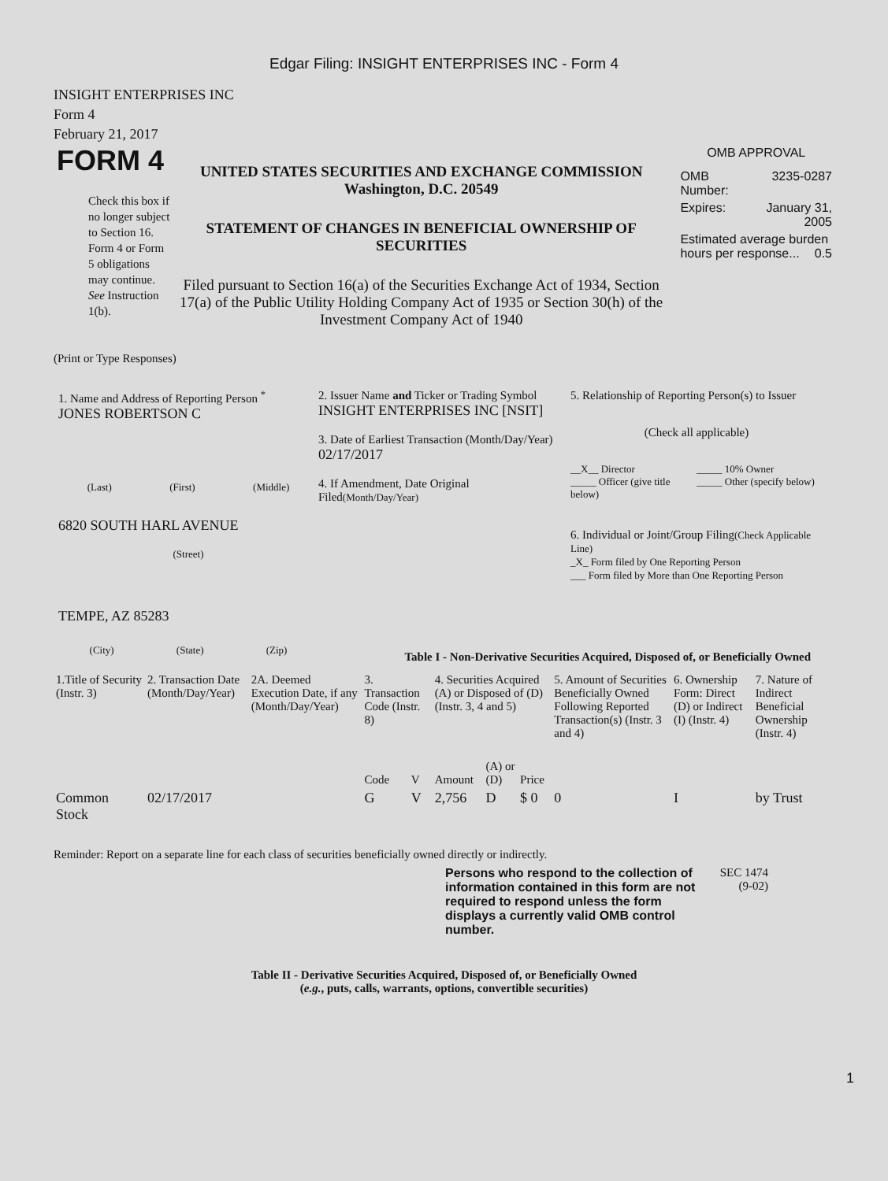Edgar Filing: INSIGHT ENTERPRISES INC - Form 4
INSIGHT ENTERPRISES INC
Form 4
February 21, 2017
FORM 4
Check this box if no longer subject to Section 16. Form 4 or Form 5 obligations may continue. See Instruction 1(b).
UNITED STATES SECURITIES AND EXCHANGE COMMISSION
Washington, D.C. 20549
STATEMENT OF CHANGES IN BENEFICIAL OWNERSHIP OF SECURITIES
Filed pursuant to Section 16(a) of the Securities Exchange Act of 1934, Section 17(a) of the Public Utility Holding Company Act of 1935 or Section 30(h) of the Investment Company Act of 1940
OMB APPROVAL
| OMB Number: | 3235-0287 |
| Expires: | January 31, 2005 |
| Estimated average burden hours per response... 0.5 | |
(Print or Type Responses)
1. Name and Address of Reporting Person <sup>*</sup>
JONES ROBERTSON C
(Last) (First) (Middle)
6820 SOUTH HARL AVENUE
(Street)
TEMPE, AZ 85283
(City) (State) (Zip)
2. Issuer Name and Ticker or Trading Symbol
INSIGHT ENTERPRISES INC [NSIT]
3. Date of Earliest Transaction (Month/Day/Year)
02/17/2017
4. If Amendment, Date Original Filed(Month/Day/Year)
5. Relationship of Reporting Person(s) to Issuer
(Check all applicable)
__X__ Director
_____ Officer (give title below)
_____ 10% Owner
_____ Other (specify below)
6. Individual or Joint/Group Filing(Check Applicable Line)
_X_ Form filed by One Reporting Person
___ Form filed by More than One Reporting Person
Table I - Non-Derivative Securities Acquired, Disposed of, or Beneficially Owned
| 1.Title of Security (Instr. 3) | 2. Transaction Date (Month/Day/Year) | 2A. Deemed Execution Date, if any (Month/Day/Year) | 3. Transaction Code (Instr. 8) | | 4. Securities Acquired (A) or Disposed of (D) (Instr. 3, 4 and 5) | | | 5. Amount of Securities Beneficially Owned Following Reported Transaction(s) (Instr. 3 and 4) | 6. Ownership Form: Direct (D) or Indirect (I) (Instr. 4) | 7. Nature of Indirect Beneficial Ownership (Instr. 4) |
| --- | --- | --- | --- | --- | --- | --- | --- | --- | --- | --- |
| | | | Code | V | Amount | (A) or (D) | Price | | | |
| Common Stock | 02/17/2017 | | G | V | 2,756 | D | $ 0 | 0 | I | by Trust |
Reminder: Report on a separate line for each class of securities beneficially owned directly or indirectly.
Persons who respond to the collection of information contained in this form are not required to respond unless the form displays a currently valid OMB control number.
SEC 1474 (9-02)
Table II - Derivative Securities Acquired, Disposed of, or Beneficially Owned
(e.g., puts, calls, warrants, options, convertible securities)
1